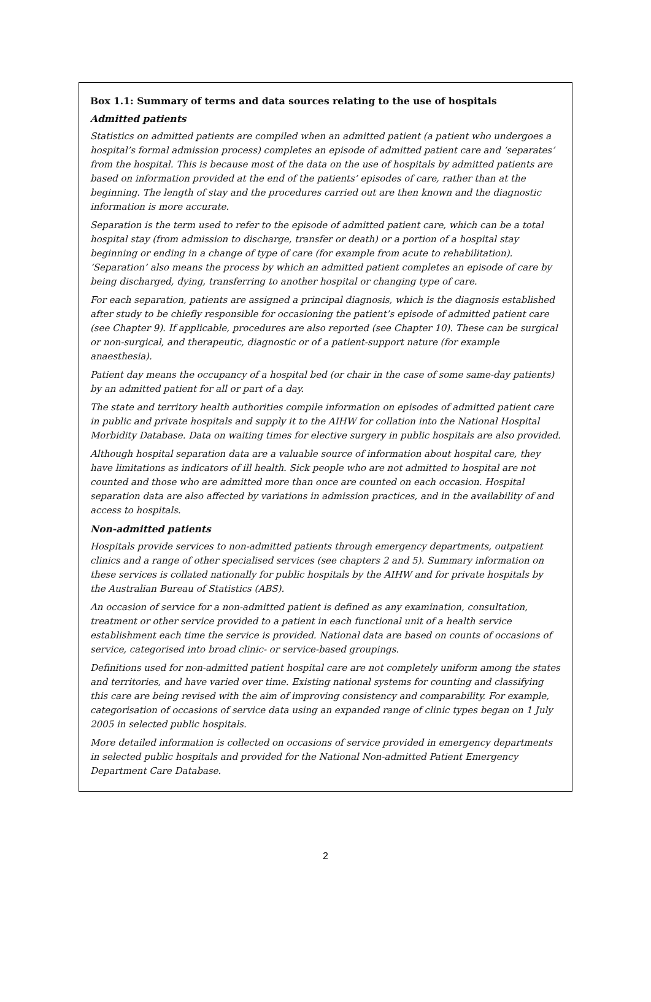Box 1.1: Summary of terms and data sources relating to the use of hospitals
Admitted patients
Statistics on admitted patients are compiled when an admitted patient (a patient who undergoes a hospital’s formal admission process) completes an episode of admitted patient care and ‘separates’ from the hospital. This is because most of the data on the use of hospitals by admitted patients are based on information provided at the end of the patients’ episodes of care, rather than at the beginning. The length of stay and the procedures carried out are then known and the diagnostic information is more accurate.
Separation is the term used to refer to the episode of admitted patient care, which can be a total hospital stay (from admission to discharge, transfer or death) or a portion of a hospital stay beginning or ending in a change of type of care (for example from acute to rehabilitation). ‘Separation’ also means the process by which an admitted patient completes an episode of care by being discharged, dying, transferring to another hospital or changing type of care.
For each separation, patients are assigned a principal diagnosis, which is the diagnosis established after study to be chiefly responsible for occasioning the patient’s episode of admitted patient care (see Chapter 9). If applicable, procedures are also reported (see Chapter 10). These can be surgical or non-surgical, and therapeutic, diagnostic or of a patient-support nature (for example anaesthesia).
Patient day means the occupancy of a hospital bed (or chair in the case of some same-day patients) by an admitted patient for all or part of a day.
The state and territory health authorities compile information on episodes of admitted patient care in public and private hospitals and supply it to the AIHW for collation into the National Hospital Morbidity Database. Data on waiting times for elective surgery in public hospitals are also provided.
Although hospital separation data are a valuable source of information about hospital care, they have limitations as indicators of ill health. Sick people who are not admitted to hospital are not counted and those who are admitted more than once are counted on each occasion. Hospital separation data are also affected by variations in admission practices, and in the availability of and access to hospitals.
Non-admitted patients
Hospitals provide services to non-admitted patients through emergency departments, outpatient clinics and a range of other specialised services (see chapters 2 and 5). Summary information on these services is collated nationally for public hospitals by the AIHW and for private hospitals by the Australian Bureau of Statistics (ABS).
An occasion of service for a non-admitted patient is defined as any examination, consultation, treatment or other service provided to a patient in each functional unit of a health service establishment each time the service is provided. National data are based on counts of occasions of service, categorised into broad clinic- or service-based groupings.
Definitions used for non-admitted patient hospital care are not completely uniform among the states and territories, and have varied over time. Existing national systems for counting and classifying this care are being revised with the aim of improving consistency and comparability. For example, categorisation of occasions of service data using an expanded range of clinic types began on 1 July 2005 in selected public hospitals.
More detailed information is collected on occasions of service provided in emergency departments in selected public hospitals and provided for the National Non-admitted Patient Emergency Department Care Database.
2